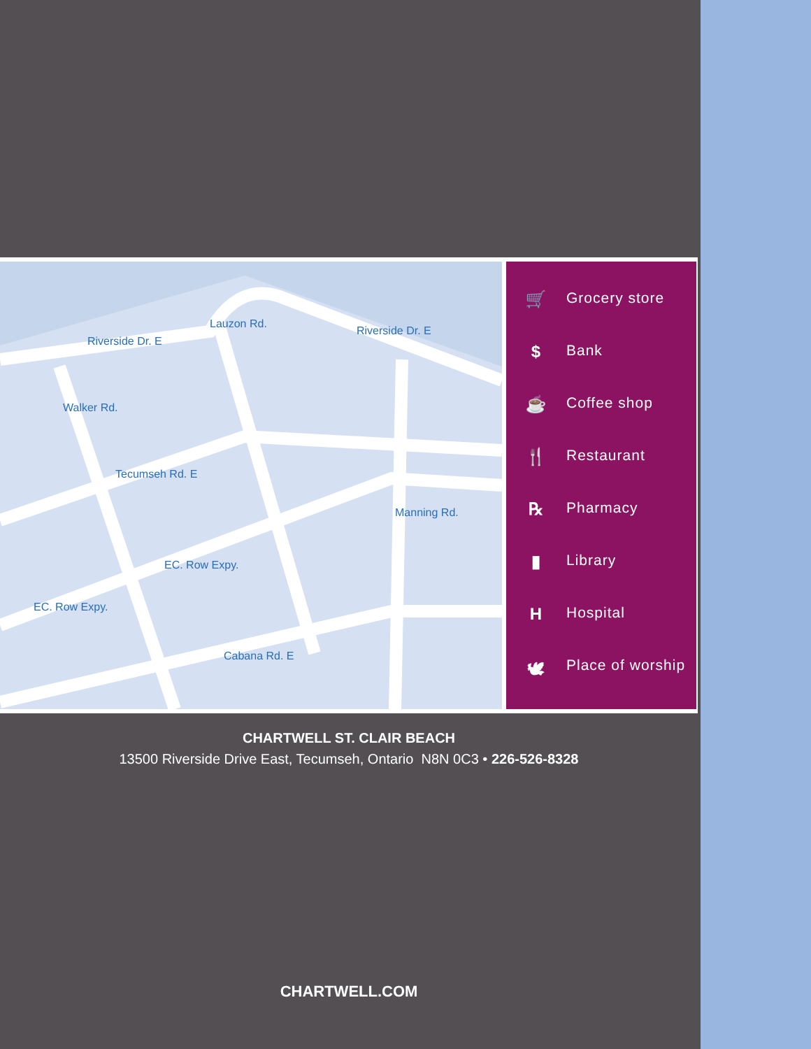Riverside Dr. E
Riverside Dr. E
Tecumseh Rd. E
EC. Row Expy.
EC. Row Expy.
Cabana Rd. E
Walker Rd.
Lauzon Rd.
Manning Rd.
🛒 Grocery store
$ Bank
☕ Coffee shop
🍴 Restaurant
℞ Pharmacy
▮ Library
H Hospital
🕊 Place of worship
CHARTWELL ST. CLAIR BEACH
13500 Riverside Drive East, Tecumseh, Ontario N8N 0C3 • 226-526-8328
CHARTWELL.COM